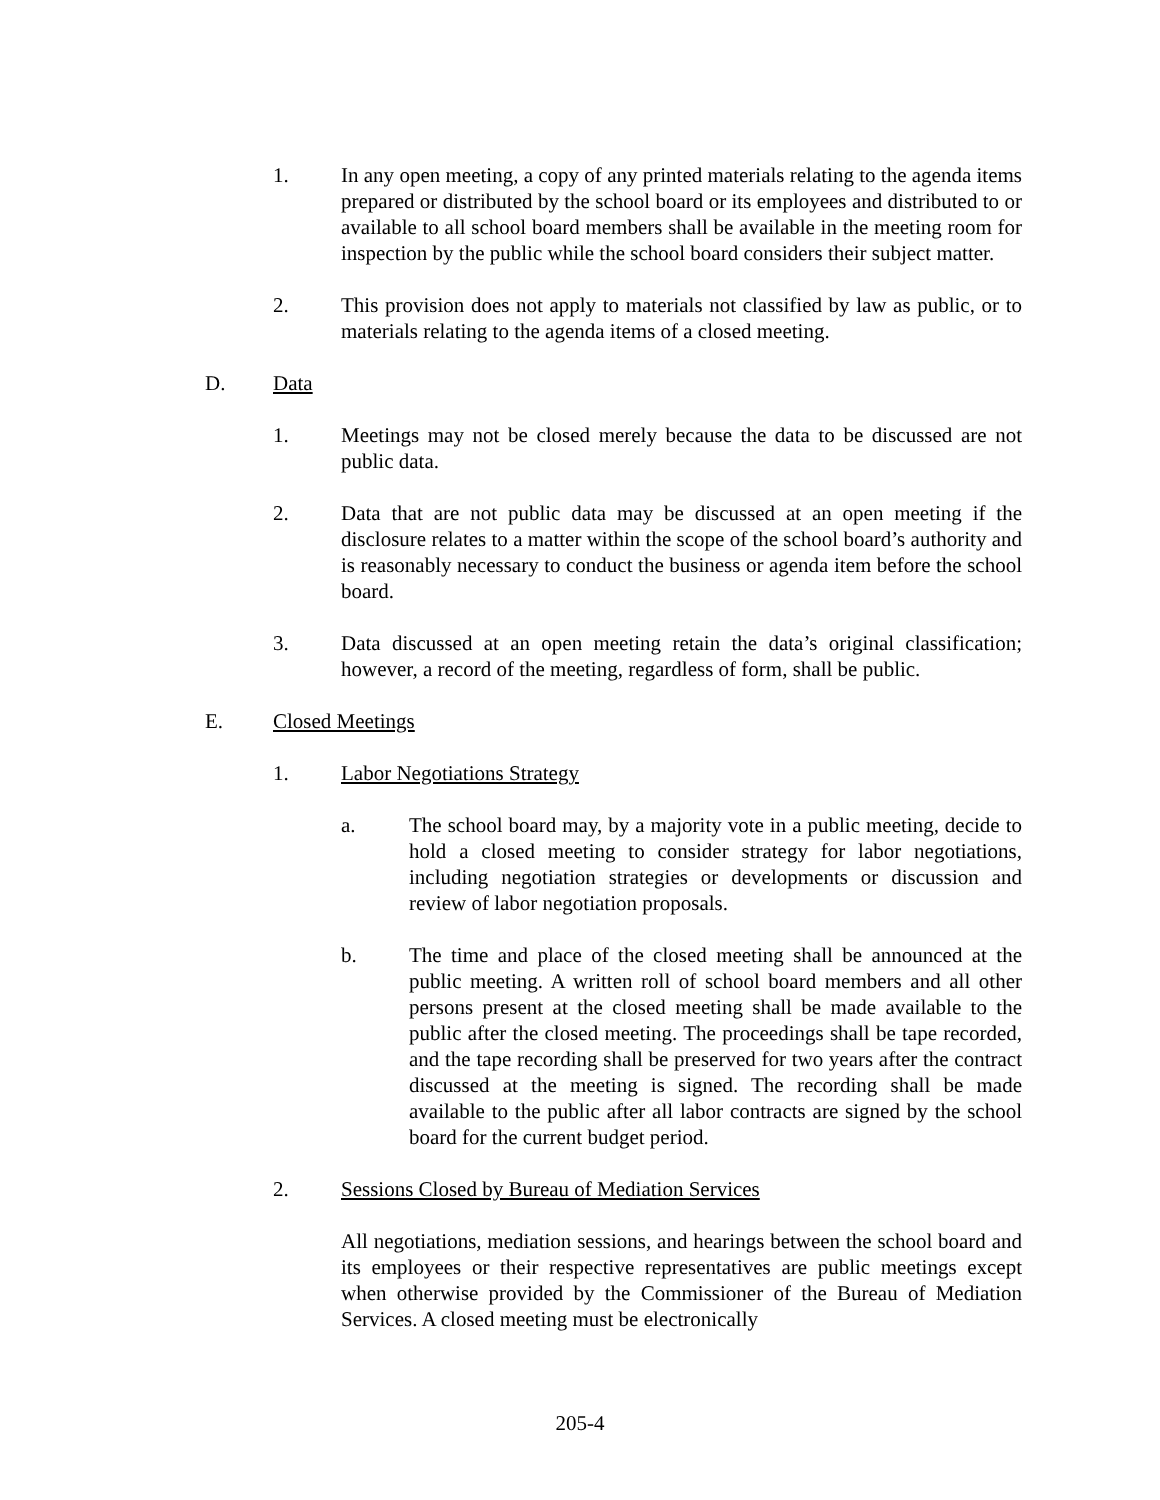1. In any open meeting, a copy of any printed materials relating to the agenda items prepared or distributed by the school board or its employees and distributed to or available to all school board members shall be available in the meeting room for inspection by the public while the school board considers their subject matter.
2. This provision does not apply to materials not classified by law as public, or to materials relating to the agenda items of a closed meeting.
D. Data
1. Meetings may not be closed merely because the data to be discussed are not public data.
2. Data that are not public data may be discussed at an open meeting if the disclosure relates to a matter within the scope of the school board’s authority and is reasonably necessary to conduct the business or agenda item before the school board.
3. Data discussed at an open meeting retain the data’s original classification; however, a record of the meeting, regardless of form, shall be public.
E. Closed Meetings
1. Labor Negotiations Strategy
a. The school board may, by a majority vote in a public meeting, decide to hold a closed meeting to consider strategy for labor negotiations, including negotiation strategies or developments or discussion and review of labor negotiation proposals.
b. The time and place of the closed meeting shall be announced at the public meeting. A written roll of school board members and all other persons present at the closed meeting shall be made available to the public after the closed meeting. The proceedings shall be tape recorded, and the tape recording shall be preserved for two years after the contract discussed at the meeting is signed. The recording shall be made available to the public after all labor contracts are signed by the school board for the current budget period.
2. Sessions Closed by Bureau of Mediation Services
All negotiations, mediation sessions, and hearings between the school board and its employees or their respective representatives are public meetings except when otherwise provided by the Commissioner of the Bureau of Mediation Services. A closed meeting must be electronically
205-4